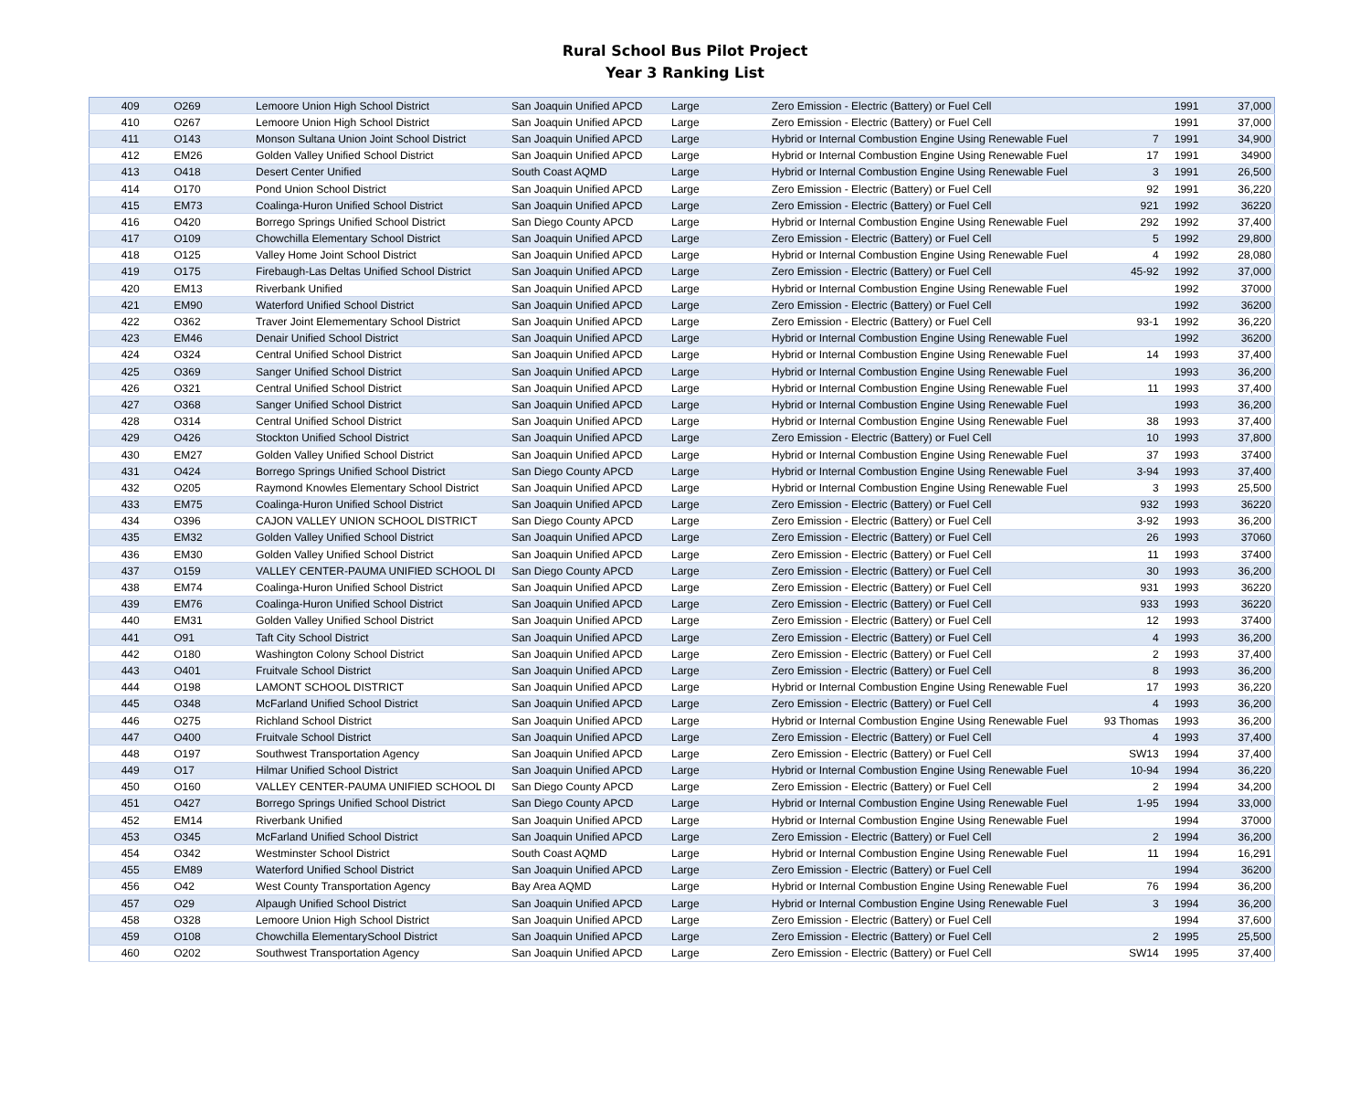Rural School Bus Pilot Project
Year 3 Ranking List
| 409 | O269 | Lemoore Union High School District | San Joaquin Unified APCD | Large | Zero Emission - Electric (Battery) or Fuel Cell | | 1991 | 37,000 |
| 410 | O267 | Lemoore Union High School District | San Joaquin Unified APCD | Large | Zero Emission - Electric (Battery) or Fuel Cell | | 1991 | 37,000 |
| 411 | O143 | Monson Sultana Union Joint School District | San Joaquin Unified APCD | Large | Hybrid or Internal Combustion Engine Using Renewable Fuel | 7 | 1991 | 34,900 |
| 412 | EM26 | Golden Valley Unified School District | San Joaquin Unified APCD | Large | Hybrid or Internal Combustion Engine Using Renewable Fuel | 17 | 1991 | 34900 |
| 413 | O418 | Desert Center Unified | South Coast AQMD | Large | Hybrid or Internal Combustion Engine Using Renewable Fuel | 3 | 1991 | 26,500 |
| 414 | O170 | Pond Union School District | San Joaquin Unified APCD | Large | Zero Emission - Electric (Battery) or Fuel Cell | 92 | 1991 | 36,220 |
| 415 | EM73 | Coalinga-Huron Unified School District | San Joaquin Unified APCD | Large | Zero Emission - Electric (Battery) or Fuel Cell | 921 | 1992 | 36220 |
| 416 | O420 | Borrego Springs Unified School District | San Diego County APCD | Large | Hybrid or Internal Combustion Engine Using Renewable Fuel | 292 | 1992 | 37,400 |
| 417 | O109 | Chowchilla Elementary School District | San Joaquin Unified APCD | Large | Zero Emission - Electric (Battery) or Fuel Cell | 5 | 1992 | 29,800 |
| 418 | O125 | Valley Home Joint School District | San Joaquin Unified APCD | Large | Hybrid or Internal Combustion Engine Using Renewable Fuel | 4 | 1992 | 28,080 |
| 419 | O175 | Firebaugh-Las Deltas Unified School District | San Joaquin Unified APCD | Large | Zero Emission - Electric (Battery) or Fuel Cell | 45-92 | 1992 | 37,000 |
| 420 | EM13 | Riverbank Unified | San Joaquin Unified APCD | Large | Hybrid or Internal Combustion Engine Using Renewable Fuel | | 1992 | 37000 |
| 421 | EM90 | Waterford Unified School District | San Joaquin Unified APCD | Large | Zero Emission - Electric (Battery) or Fuel Cell | | 1992 | 36200 |
| 422 | O362 | Traver Joint Elemementary School District | San Joaquin Unified APCD | Large | Zero Emission - Electric (Battery) or Fuel Cell | 93-1 | 1992 | 36,220 |
| 423 | EM46 | Denair Unified School District | San Joaquin Unified APCD | Large | Hybrid or Internal Combustion Engine Using Renewable Fuel | | 1992 | 36200 |
| 424 | O324 | Central Unified School District | San Joaquin Unified APCD | Large | Hybrid or Internal Combustion Engine Using Renewable Fuel | 14 | 1993 | 37,400 |
| 425 | O369 | Sanger Unified School District | San Joaquin Unified APCD | Large | Hybrid or Internal Combustion Engine Using Renewable Fuel | | 1993 | 36,200 |
| 426 | O321 | Central Unified School District | San Joaquin Unified APCD | Large | Hybrid or Internal Combustion Engine Using Renewable Fuel | 11 | 1993 | 37,400 |
| 427 | O368 | Sanger Unified School District | San Joaquin Unified APCD | Large | Hybrid or Internal Combustion Engine Using Renewable Fuel | | 1993 | 36,200 |
| 428 | O314 | Central Unified School District | San Joaquin Unified APCD | Large | Hybrid or Internal Combustion Engine Using Renewable Fuel | 38 | 1993 | 37,400 |
| 429 | O426 | Stockton Unified School District | San Joaquin Unified APCD | Large | Zero Emission - Electric (Battery) or Fuel Cell | 10 | 1993 | 37,800 |
| 430 | EM27 | Golden Valley Unified School District | San Joaquin Unified APCD | Large | Hybrid or Internal Combustion Engine Using Renewable Fuel | 37 | 1993 | 37400 |
| 431 | O424 | Borrego Springs Unified School District | San Diego County APCD | Large | Hybrid or Internal Combustion Engine Using Renewable Fuel | 3-94 | 1993 | 37,400 |
| 432 | O205 | Raymond Knowles Elementary School District | San Joaquin Unified APCD | Large | Hybrid or Internal Combustion Engine Using Renewable Fuel | 3 | 1993 | 25,500 |
| 433 | EM75 | Coalinga-Huron Unified School District | San Joaquin Unified APCD | Large | Zero Emission - Electric (Battery) or Fuel Cell | 932 | 1993 | 36220 |
| 434 | O396 | CAJON VALLEY UNION SCHOOL DISTRICT | San Diego County APCD | Large | Zero Emission - Electric (Battery) or Fuel Cell | 3-92 | 1993 | 36,200 |
| 435 | EM32 | Golden Valley Unified School District | San Joaquin Unified APCD | Large | Zero Emission - Electric (Battery) or Fuel Cell | 26 | 1993 | 37060 |
| 436 | EM30 | Golden Valley Unified School District | San Joaquin Unified APCD | Large | Zero Emission - Electric (Battery) or Fuel Cell | 11 | 1993 | 37400 |
| 437 | O159 | VALLEY CENTER-PAUMA UNIFIED SCHOOL DI | San Diego County APCD | Large | Zero Emission - Electric (Battery) or Fuel Cell | 30 | 1993 | 36,200 |
| 438 | EM74 | Coalinga-Huron Unified School District | San Joaquin Unified APCD | Large | Zero Emission - Electric (Battery) or Fuel Cell | 931 | 1993 | 36220 |
| 439 | EM76 | Coalinga-Huron Unified School District | San Joaquin Unified APCD | Large | Zero Emission - Electric (Battery) or Fuel Cell | 933 | 1993 | 36220 |
| 440 | EM31 | Golden Valley Unified School District | San Joaquin Unified APCD | Large | Zero Emission - Electric (Battery) or Fuel Cell | 12 | 1993 | 37400 |
| 441 | O91 | Taft City School District | San Joaquin Unified APCD | Large | Zero Emission - Electric (Battery) or Fuel Cell | 4 | 1993 | 36,200 |
| 442 | O180 | Washington Colony School District | San Joaquin Unified APCD | Large | Zero Emission - Electric (Battery) or Fuel Cell | 2 | 1993 | 37,400 |
| 443 | O401 | Fruitvale School District | San Joaquin Unified APCD | Large | Zero Emission - Electric (Battery) or Fuel Cell | 8 | 1993 | 36,200 |
| 444 | O198 | LAMONT SCHOOL DISTRICT | San Joaquin Unified APCD | Large | Hybrid or Internal Combustion Engine Using Renewable Fuel | 17 | 1993 | 36,220 |
| 445 | O348 | McFarland Unified School District | San Joaquin Unified APCD | Large | Zero Emission - Electric (Battery) or Fuel Cell | 4 | 1993 | 36,200 |
| 446 | O275 | Richland School District | San Joaquin Unified APCD | Large | Hybrid or Internal Combustion Engine Using Renewable Fuel | 93 Thomas | 1993 | 36,200 |
| 447 | O400 | Fruitvale School District | San Joaquin Unified APCD | Large | Zero Emission - Electric (Battery) or Fuel Cell | 4 | 1993 | 37,400 |
| 448 | O197 | Southwest Transportation Agency | San Joaquin Unified APCD | Large | Zero Emission - Electric (Battery) or Fuel Cell | SW13 | 1994 | 37,400 |
| 449 | O17 | Hilmar Unified School District | San Joaquin Unified APCD | Large | Hybrid or Internal Combustion Engine Using Renewable Fuel | 10-94 | 1994 | 36,220 |
| 450 | O160 | VALLEY CENTER-PAUMA UNIFIED SCHOOL DI | San Diego County APCD | Large | Zero Emission - Electric (Battery) or Fuel Cell | 2 | 1994 | 34,200 |
| 451 | O427 | Borrego Springs Unified School District | San Diego County APCD | Large | Hybrid or Internal Combustion Engine Using Renewable Fuel | 1-95 | 1994 | 33,000 |
| 452 | EM14 | Riverbank Unified | San Joaquin Unified APCD | Large | Hybrid or Internal Combustion Engine Using Renewable Fuel | | 1994 | 37000 |
| 453 | O345 | McFarland Unified School District | San Joaquin Unified APCD | Large | Zero Emission - Electric (Battery) or Fuel Cell | 2 | 1994 | 36,200 |
| 454 | O342 | Westminster School District | South Coast AQMD | Large | Hybrid or Internal Combustion Engine Using Renewable Fuel | 11 | 1994 | 16,291 |
| 455 | EM89 | Waterford Unified School District | San Joaquin Unified APCD | Large | Zero Emission - Electric (Battery) or Fuel Cell | | 1994 | 36200 |
| 456 | O42 | West County Transportation Agency | Bay Area AQMD | Large | Hybrid or Internal Combustion Engine Using Renewable Fuel | 76 | 1994 | 36,200 |
| 457 | O29 | Alpaugh Unified School District | San Joaquin Unified APCD | Large | Hybrid or Internal Combustion Engine Using Renewable Fuel | 3 | 1994 | 36,200 |
| 458 | O328 | Lemoore Union High School District | San Joaquin Unified APCD | Large | Zero Emission - Electric (Battery) or Fuel Cell | | 1994 | 37,600 |
| 459 | O108 | Chowchilla ElementarySchool District | San Joaquin Unified APCD | Large | Zero Emission - Electric (Battery) or Fuel Cell | 2 | 1995 | 25,500 |
| 460 | O202 | Southwest Transportation Agency | San Joaquin Unified APCD | Large | Zero Emission - Electric (Battery) or Fuel Cell | SW14 | 1995 | 37,400 |